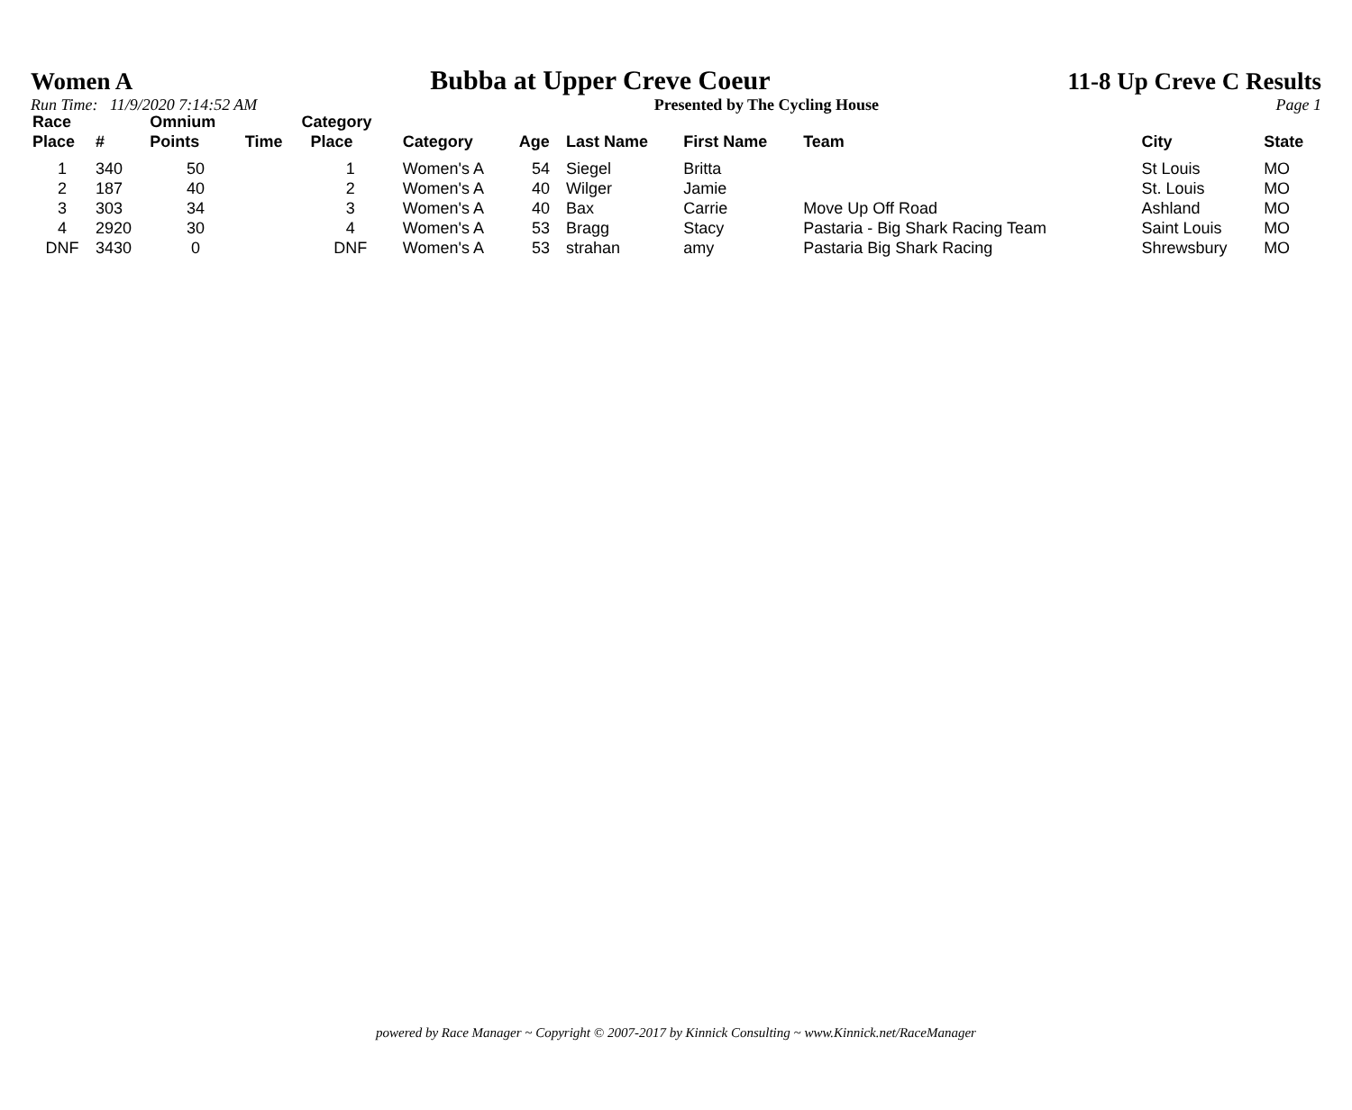Women A Bubba at Upper Creve Coeur 11-8 Up Creve C Results
Run Time: 11/9/2020 7:14:52 AM Presented by The Cycling House Page 1
| Race Place | # | Omnium Points | Time | Category Place | Category | Age | Last Name | First Name | Team | City | State |
| --- | --- | --- | --- | --- | --- | --- | --- | --- | --- | --- | --- |
| 1 | 340 | 50 | | 1 | Women's A | 54 | Siegel | Britta | | St Louis | MO |
| 2 | 187 | 40 | | 2 | Women's A | 40 | Wilger | Jamie | | St. Louis | MO |
| 3 | 303 | 34 | | 3 | Women's A | 40 | Bax | Carrie | Move Up Off Road | Ashland | MO |
| 4 | 2920 | 30 | | 4 | Women's A | 53 | Bragg | Stacy | Pastaria - Big Shark Racing Team | Saint Louis | MO |
| DNF | 3430 | 0 | | DNF | Women's A | 53 | strahan | amy | Pastaria Big Shark Racing | Shrewsbury | MO |
powered by Race Manager ~ Copyright © 2007-2017 by Kinnick Consulting ~ www.Kinnick.net/RaceManager